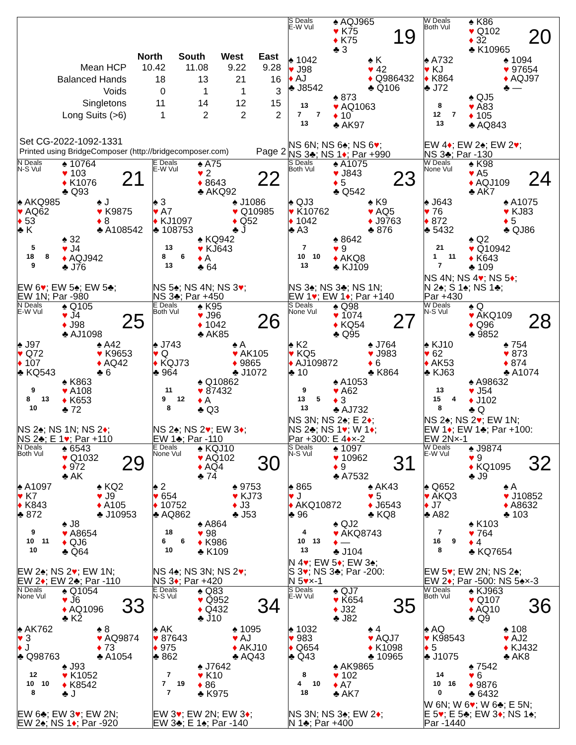| | North | South | West | East |
| --- | --- | --- | --- | --- |
| Mean HCP | 10.42 | 11.08 | 9.22 | 9.28 |
| Balanced Hands | 18 | 13 | 21 | 16 |
| Voids | 0 | 1 | 1 | 3 |
| Singletons | 11 | 14 | 12 | 15 |
| Long Suits (>6) | 1 | 2 | 2 | 2 |
Set CG-2022-1092-1331
Printed using BridgeComposer (http://bridgecomposer.com) Page 2
S Deals
E-W Vul
♠ AQJ965
♥ K75
♦ K75
♣ 3
19
♠ 1042
♥ J98
♦ AJ
♣ J8542
♠ K
♥ 42
♦ Q986432
♣ Q106
13
7 7
13
♠ 873
♥ AQ1063
♦ 10
♣ AK97
NS 6N; NS 6♠; NS 6♥;
NS 3♣; NS 1♦; Par +990
W Deals
Both Vul
♠ K86
♥ Q102
♦ 32
♣ K10965
20
♠ A732
♥ KJ
♦ K864
♣ J72
♠ 1094
♥ 97654
♦ AQJ97
♣ —
8
12 7
13
♠ QJ5
♥ A83
♦ 105
♣ AQ843
EW 4♦; EW 2♠; EW 2♥;
NS 3♣; Par -130
N Deals
N-S Vul
♠ 10764
♥ 103
♦ K1076
♣ Q93
21
♠ AKQ985
♥ AQ62
♦ 53
♣ K
♠ J
♥ K9875
♦ 8
♣ A108542
5
18 8
9
♠ 32
♥ J4
♦ AQJ942
♣ J76
EW 6♥; EW 5♠; EW 5♣;
EW 1N; Par -980
E Deals
E-W Vul
♠ A75
♥ 2
♦ 8643
♣ AKQ92
22
♠ 3
♥ A7
♦ KJ1097
♣ 108753
♠ J1086
♥ Q10985
♦ Q52
♣ J
13
8 6
13
♠ KQ942
♥ KJ643
♦ A
♣ 64
NS 5♠; NS 4N; NS 3♥;
NS 3♣; Par +450
S Deals
Both Vul
♠ A1075
♥ J843
♦ 5
♣ Q542
23
♠ QJ3
♥ K10762
♦ 1042
♣ A3
♠ K9
♥ AQ5
♦ J9763
♣ 876
7
10 10
13
♠ 8642
♥ 9
♦ AKQ8
♣ KJ109
NS 3♠; NS 3♣; NS 1N;
EW 1♥; EW 1♦; Par +140
W Deals
None Vul
♠ K98
♥ A5
♦ AQJ109
♣ AK7
24
♠ J643
♥ 76
♦ 872
♣ 5432
♠ A1075
♥ KJ83
♦ 5
♣ QJ86
21
1 11
7
♠ Q2
♥ Q10942
♦ K643
♣ 109
NS 4N; NS 4♥; NS 5♦;
N 2♠; S 1♠; NS 1♣;
Par +430
N Deals
E-W Vul
♠ Q105
♥ J4
♦ J98
♣ AJ1098
25
♠ J97
♥ Q72
♦ 107
♣ KQ543
♠ A42
♥ K9653
♦ AQ42
♣ 6
9
8 13
10
♠ K863
♥ A108
♦ K653
♣ 72
NS 2♠; NS 1N; NS 2♦;
NS 2♣; E 1♥; Par +110
E Deals
Both Vul
♠ K95
♥ J96
♦ 1042
♣ AK85
26
♠ J743
♥ Q
♦ KQJ73
♣ 964
♠ A
♥ AK105
♦ 9865
♣ J1072
11
9 12
8
♠ Q10862
♥ 87432
♦ A
♣ Q3
NS 2♠; NS 2♥; EW 3♦;
EW 1♣; Par -110
S Deals
None Vul
♠ Q98
♥ 1074
♦ KQ54
♣ Q95
27
♠ K2
♥ KQ5
♦ AJ109872
♣ 10
♠ J764
♥ J983
♦ 6
♣ K864
9
13 5
13
♠ A1053
♥ A62
♦ 3
♣ AJ732
NS 3N; NS 2♠; E 2♦;
NS 2♣; NS 1♥; W 1♦;
Par +300: E 4♦×-2
W Deals
N-S Vul
♠ Q
♥ AKQ109
♦ Q96
♣ 9852
28
♠ KJ10
♥ 62
♦ AK53
♣ KJ63
♠ 754
♥ 873
♦ 874
♣ A1074
13
15 4
8
♠ A98632
♥ J54
♦ J102
♣ Q
NS 2♠; NS 2♥; EW 1N;
EW 1♦; EW 1♣; Par +100:
EW 2N×-1
N Deals
Both Vul
♠ 6543
♥ Q1032
♦ 972
♣ AK
29
♠ A1097
♥ K7
♦ K843
♣ 872
♠ KQ2
♥ J9
♦ A105
♣ J10953
9
10 11
10
♠ J8
♥ A8654
♦ QJ6
♣ Q64
EW 2♠; NS 2♥; EW 1N;
EW 2♦; EW 2♣; Par -110
E Deals
None Vul
♠ KQJ10
♥ AQ102
♦ AQ4
♣ 74
30
♠ 2
♥ 654
♦ 10752
♣ AQ862
♠ 9753
♥ KJ73
♦ J3
♣ J53
18
6 6
10
♠ A864
♥ 98
♦ K986
♣ K109
NS 4♠; NS 3N; NS 2♥;
NS 3♦; Par +420
S Deals
N-S Vul
♠ 1097
♥ 10962
♦ 9
♣ A7532
31
♠ 865
♥ J
♦ AKQ10872
♣ 96
♠ AK43
♥ 5
♦ J6543
♣ KQ8
4
10 13
13
♠ QJ2
♥ AKQ8743
♦ —
♣ J104
N 4♥; EW 5♦; EW 3♠;
S 3♥; NS 3♣; Par -200:
N 5♥×-1
W Deals
E-W Vul
♠ J9874
♥ 9
♦ KQ1095
♣ J9
32
♠ Q652
♥ AKQ3
♦ J7
♣ A82
♠ A
♥ J10852
♦ A8632
♣ 103
7
16 9
8
♠ K103
♥ 764
♦ 4
♣ KQ7654
EW 5♥; EW 2N; NS 2♠;
EW 2♦; Par -500: NS 5♠×-3
N Deals
None Vul
♠ Q1054
♥ J6
♦ AQ1096
♣ K2
33
♠ AK762
♥ 3
♦ J
♣ Q98763
♠ 8
♥ AQ9874
♦ 73
♣ A1054
12
10 10
8
♠ J93
♥ K1052
♦ K8542
♣ J
EW 6♣; EW 3♥; EW 2N;
EW 2♠; NS 1♦; Par -920
E Deals
N-S Vul
♠ Q83
♥ Q952
♦ Q432
♣ J10
34
♠ AK
♥ 87643
♦ 975
♣ 862
♠ 1095
♥ AJ
♦ AKJ10
♣ AQ43
7
7 19
7
♠ J7642
♥ K10
♦ 86
♣ K975
EW 3♥; EW 2N; EW 3♦;
EW 3♣; E 1♠; Par -140
S Deals
E-W Vul
♠ QJ7
♥ K654
♦ J32
♣ J82
35
♠ 1032
♥ 983
♦ Q654
♣ Q43
♠ 4
♥ AQJ7
♦ K1098
♣ 10965
8
4 10
18
♠ AK9865
♥ 102
♦ A7
♣ AK7
NS 3N; NS 3♠; EW 2♦;
N 1♣; Par +400
W Deals
Both Vul
♠ KJ963
♥ Q107
♦ AQ10
♣ Q9
36
♠ AQ
♥ K98543
♦ 5
♣ J1075
♠ 108
♥ AJ2
♦ KJ432
♣ AK8
14
10 16
0
♠ 7542
♥ 6
♦ 9876
♣ 6432
W 6N; W 6♥; W 6♣; E 5N;
E 5♥; E 5♣; EW 3♦; NS 1♠;
Par -1440